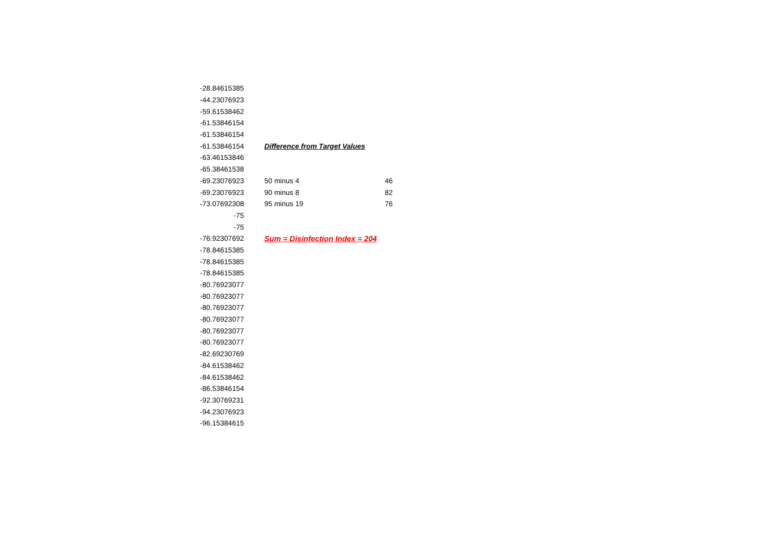| -28.84615385 | | |
| -44.23076923 | | |
| -59.61538462 | | |
| -61.53846154 | | |
| -61.53846154 | | |
| -61.53846154 | Difference from Target Values | |
| -63.46153846 | | |
| -65.38461538 | | |
| -69.23076923 | 50 minus 4 | 46 |
| -69.23076923 | 90 minus 8 | 82 |
| -73.07692308 | 95 minus 19 | 76 |
| -75 | | |
| -75 | | |
| -76.92307692 | Sum = Disinfection Index = 204 | |
| -78.84615385 | | |
| -78.84615385 | | |
| -78.84615385 | | |
| -80.76923077 | | |
| -80.76923077 | | |
| -80.76923077 | | |
| -80.76923077 | | |
| -80.76923077 | | |
| -80.76923077 | | |
| -82.69230769 | | |
| -84.61538462 | | |
| -84.61538462 | | |
| -86.53846154 | | |
| -92.30769231 | | |
| -94.23076923 | | |
| -96.15384615 | | |